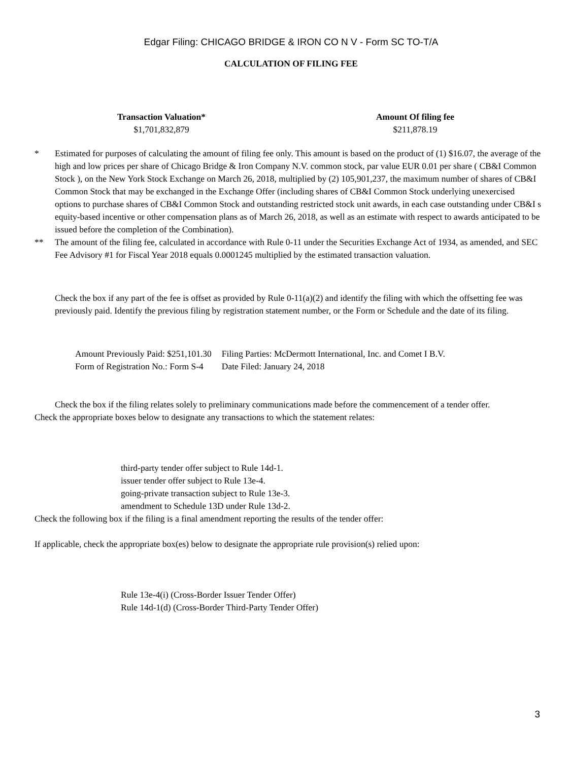Edgar Filing: CHICAGO BRIDGE & IRON CO N V - Form SC TO-T/A
CALCULATION OF FILING FEE
| Transaction Valuation* | Amount Of filing fee |
| --- | --- |
| $1,701,832,879 | $211,878.19 |
* Estimated for purposes of calculating the amount of filing fee only. This amount is based on the product of (1) $16.07, the average of the high and low prices per share of Chicago Bridge & Iron Company N.V. common stock, par value EUR 0.01 per share ( CB&I Common Stock ), on the New York Stock Exchange on March 26, 2018, multiplied by (2) 105,901,237, the maximum number of shares of CB&I Common Stock that may be exchanged in the Exchange Offer (including shares of CB&I Common Stock underlying unexercised options to purchase shares of CB&I Common Stock and outstanding restricted stock unit awards, in each case outstanding under CB&I s equity-based incentive or other compensation plans as of March 26, 2018, as well as an estimate with respect to awards anticipated to be issued before the completion of the Combination).
** The amount of the filing fee, calculated in accordance with Rule 0-11 under the Securities Exchange Act of 1934, as amended, and SEC Fee Advisory #1 for Fiscal Year 2018 equals 0.0001245 multiplied by the estimated transaction valuation.
Check the box if any part of the fee is offset as provided by Rule 0-11(a)(2) and identify the filing with which the offsetting fee was previously paid. Identify the previous filing by registration statement number, or the Form or Schedule and the date of its filing.
| Amount Previously Paid: $251,101.30 | Filing Parties: McDermott International, Inc. and Comet I B.V. |
| Form of Registration No.: Form S-4 | Date Filed: January 24, 2018 |
Check the box if the filing relates solely to preliminary communications made before the commencement of a tender offer.
Check the appropriate boxes below to designate any transactions to which the statement relates:
third-party tender offer subject to Rule 14d-1.
issuer tender offer subject to Rule 13e-4.
going-private transaction subject to Rule 13e-3.
amendment to Schedule 13D under Rule 13d-2.
Check the following box if the filing is a final amendment reporting the results of the tender offer:
If applicable, check the appropriate box(es) below to designate the appropriate rule provision(s) relied upon:
Rule 13e-4(i) (Cross-Border Issuer Tender Offer)
Rule 14d-1(d) (Cross-Border Third-Party Tender Offer)
3